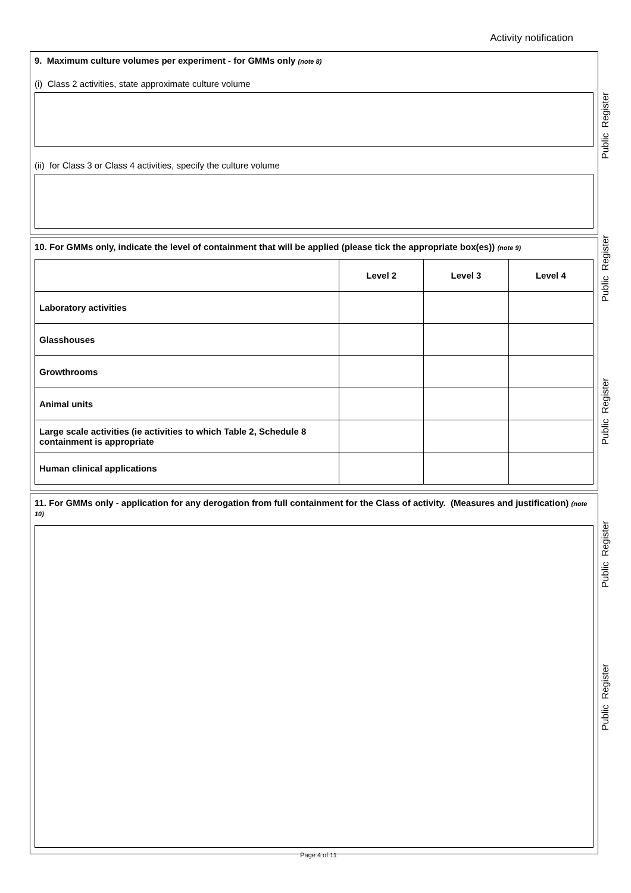Activity notification
9. Maximum culture volumes per experiment - for GMMs only (note 8)
(i) Class 2 activities, state approximate culture volume
(ii) for Class 3 or Class 4 activities, specify the culture volume
10. For GMMs only, indicate the level of containment that will be applied (please tick the appropriate box(es)) (note 9)
| | Level 2 | Level 3 | Level 4 |
| --- | --- | --- | --- |
| Laboratory activities | | | |
| Glasshouses | | | |
| Growthrooms | | | |
| Animal units | | | |
| Large scale activities (ie activities to which Table 2, Schedule 8 containment is appropriate | | | |
| Human clinical applications | | | |
11. For GMMs only - application for any derogation from full containment for the Class of activity. (Measures and justification) (note 10)
Public Register
Public Register
Public Register
Public Register
Public Register
Page 4 of 11